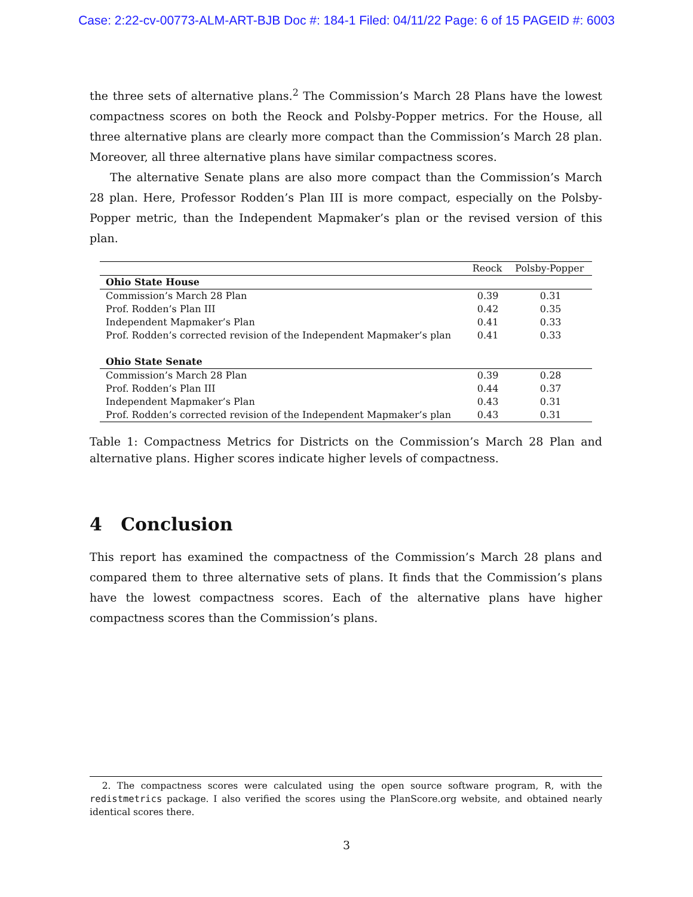Case: 2:22-cv-00773-ALM-ART-BJB Doc #: 184-1 Filed: 04/11/22 Page: 6 of 15 PAGEID #: 6003
the three sets of alternative plans.<sup>2</sup> The Commission’s March 28 Plans have the lowest compactness scores on both the Reock and Polsby-Popper metrics. For the House, all three alternative plans are clearly more compact than the Commission’s March 28 plan. Moreover, all three alternative plans have similar compactness scores.
The alternative Senate plans are also more compact than the Commission’s March 28 plan. Here, Professor Rodden’s Plan III is more compact, especially on the Polsby-Popper metric, than the Independent Mapmaker’s plan or the revised version of this plan.
| | Reock | Polsby-Popper |
| --- | --- | --- |
| Ohio State House | | |
| Commission’s March 28 Plan | 0.39 | 0.31 |
| Prof. Rodden’s Plan III | 0.42 | 0.35 |
| Independent Mapmaker’s Plan | 0.41 | 0.33 |
| Prof. Rodden’s corrected revision of the Independent Mapmaker’s plan | 0.41 | 0.33 |
| Ohio State Senate | | |
| Commission’s March 28 Plan | 0.39 | 0.28 |
| Prof. Rodden’s Plan III | 0.44 | 0.37 |
| Independent Mapmaker’s Plan | 0.43 | 0.31 |
| Prof. Rodden’s corrected revision of the Independent Mapmaker’s plan | 0.43 | 0.31 |
Table 1: Compactness Metrics for Districts on the Commission’s March 28 Plan and alternative plans. Higher scores indicate higher levels of compactness.
4 Conclusion
This report has examined the compactness of the Commission’s March 28 plans and compared them to three alternative sets of plans. It finds that the Commission’s plans have the lowest compactness scores. Each of the alternative plans have higher compactness scores than the Commission’s plans.
2. The compactness scores were calculated using the open source software program, R, with the redistmetrics package. I also verified the scores using the PlanScore.org website, and obtained nearly identical scores there.
3